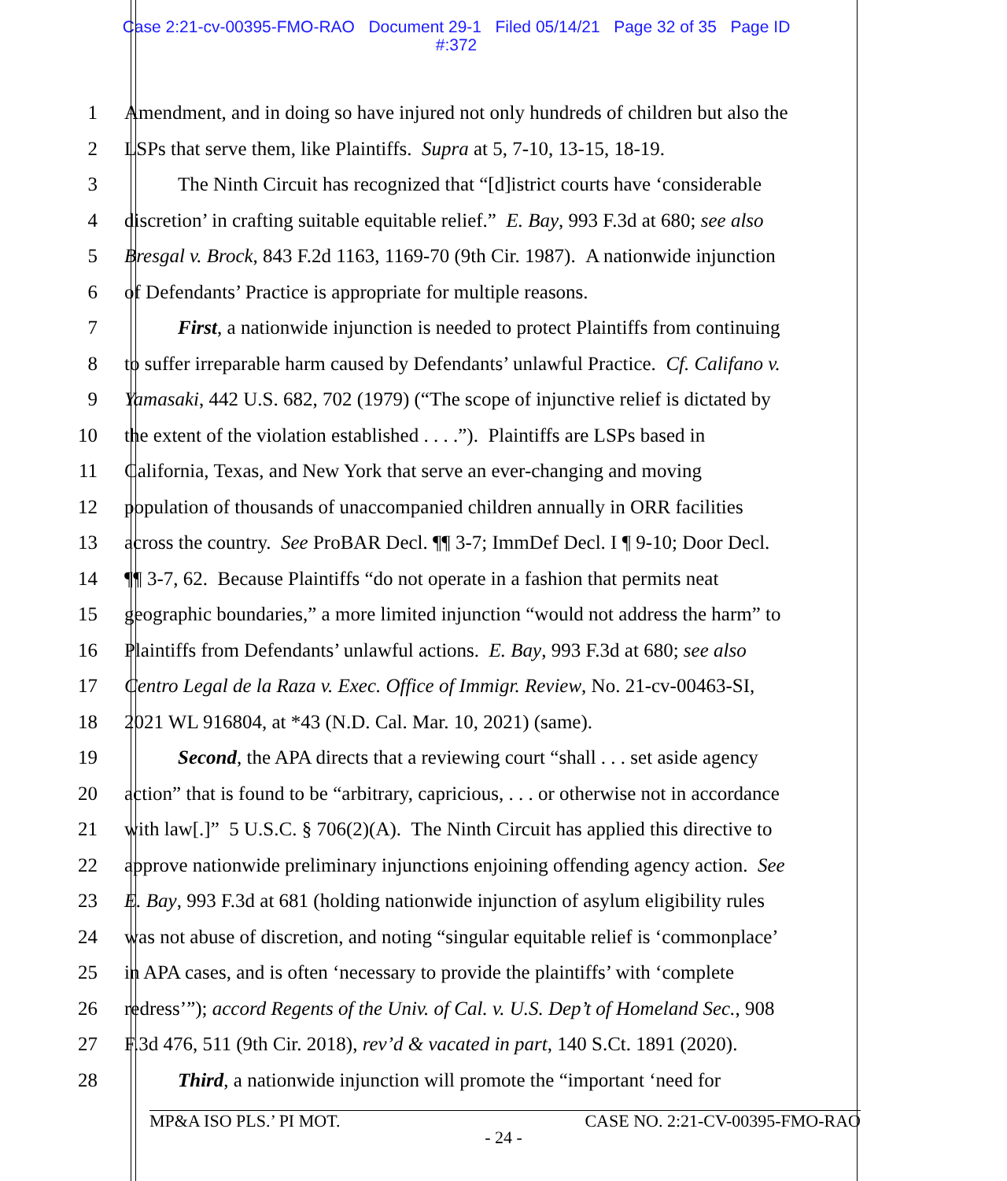Case 2:21-cv-00395-FMO-RAO Document 29-1 Filed 05/14/21 Page 32 of 35 Page ID
#:372
1 Amendment, and in doing so have injured not only hundreds of children but also the
2 LSPs that serve them, like Plaintiffs. Supra at 5, 7-10, 13-15, 18-19.
3 The Ninth Circuit has recognized that “[d]istrict courts have ‘considerable
4 discretion’ in crafting suitable equitable relief.” E. Bay, 993 F.3d at 680; see also
5 Bresgal v. Brock, 843 F.2d 1163, 1169-70 (9th Cir. 1987). A nationwide injunction
6 of Defendants’ Practice is appropriate for multiple reasons.
7 First, a nationwide injunction is needed to protect Plaintiffs from continuing
8 to suffer irreparable harm caused by Defendants’ unlawful Practice. Cf. Califano v.
9 Yamasaki, 442 U.S. 682, 702 (1979) (“The scope of injunctive relief is dictated by
10 the extent of the violation established . . . .”). Plaintiffs are LSPs based in
11 California, Texas, and New York that serve an ever-changing and moving
12 population of thousands of unaccompanied children annually in ORR facilities
13 across the country. See ProBAR Decl. ¶¶ 3-7; ImmDef Decl. I ¶ 9-10; Door Decl.
14 ¶¶ 3-7, 62. Because Plaintiffs “do not operate in a fashion that permits neat
15 geographic boundaries,” a more limited injunction “would not address the harm” to
16 Plaintiffs from Defendants’ unlawful actions. E. Bay, 993 F.3d at 680; see also
17 Centro Legal de la Raza v. Exec. Office of Immigr. Review, No. 21-cv-00463-SI,
18 2021 WL 916804, at *43 (N.D. Cal. Mar. 10, 2021) (same).
19 Second, the APA directs that a reviewing court “shall . . . set aside agency
20 action” that is found to be “arbitrary, capricious, . . . or otherwise not in accordance
21 with law[.]” 5 U.S.C. § 706(2)(A). The Ninth Circuit has applied this directive to
22 approve nationwide preliminary injunctions enjoining offending agency action. See
23 E. Bay, 993 F.3d at 681 (holding nationwide injunction of asylum eligibility rules
24 was not abuse of discretion, and noting “singular equitable relief is ‘commonplace’
25 in APA cases, and is often ‘necessary to provide the plaintiffs’ with ‘complete
26 redress’”); accord Regents of the Univ. of Cal. v. U.S. Dep’t of Homeland Sec., 908
27 F.3d 476, 511 (9th Cir. 2018), rev’d & vacated in part, 140 S.Ct. 1891 (2020).
28 Third, a nationwide injunction will promote the “important ‘need for
MP&A ISO PLS.’ PI MOT. CASE NO. 2:21-CV-00395-FMO-RAO
- 24 -